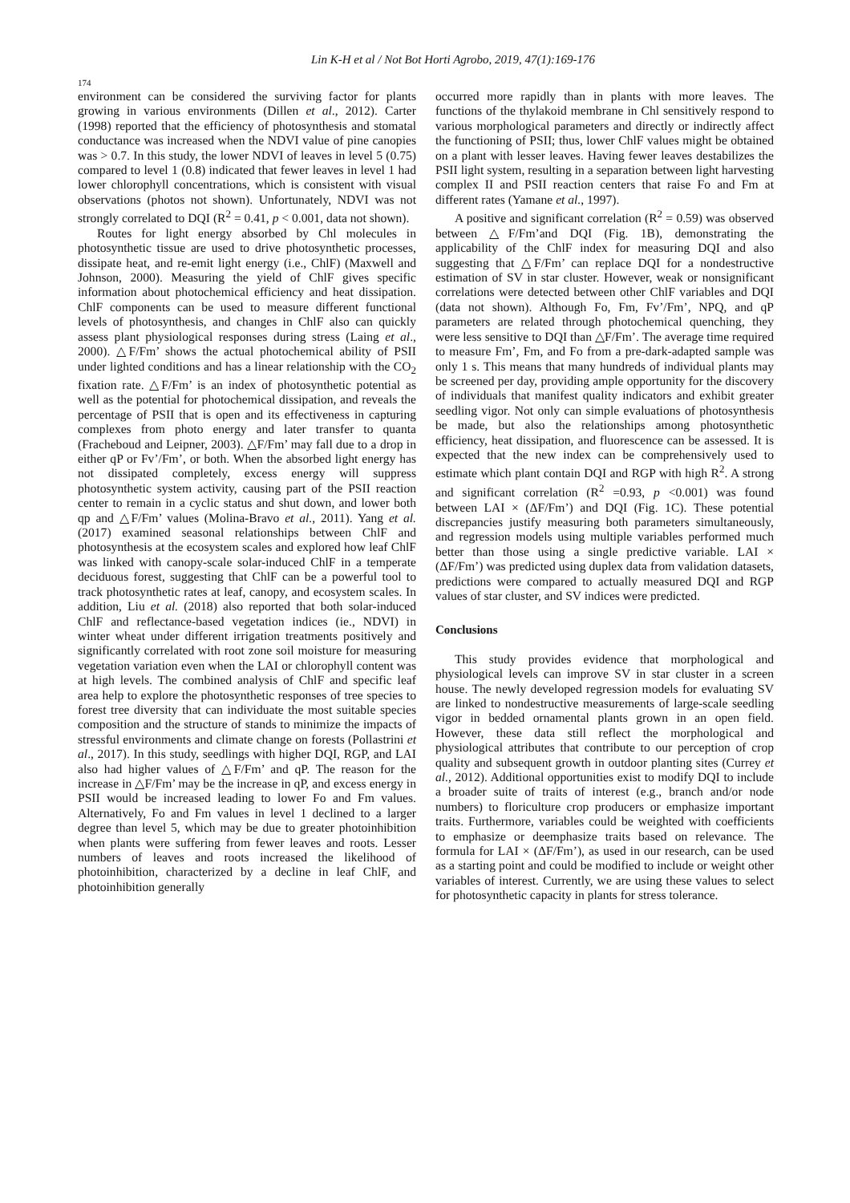Lin K-H et al / Not Bot Horti Agrobo, 2019, 47(1):169-176
174
environment can be considered the surviving factor for plants growing in various environments (Dillen et al., 2012). Carter (1998) reported that the efficiency of photosynthesis and stomatal conductance was increased when the NDVI value of pine canopies was > 0.7. In this study, the lower NDVI of leaves in level 5 (0.75) compared to level 1 (0.8) indicated that fewer leaves in level 1 had lower chlorophyll concentrations, which is consistent with visual observations (photos not shown). Unfortunately, NDVI was not strongly correlated to DQI (R<sup>2</sup> = 0.41, p < 0.001, data not shown).
Routes for light energy absorbed by Chl molecules in photosynthetic tissue are used to drive photosynthetic processes, dissipate heat, and re-emit light energy (i.e., ChlF) (Maxwell and Johnson, 2000). Measuring the yield of ChlF gives specific information about photochemical efficiency and heat dissipation. ChlF components can be used to measure different functional levels of photosynthesis, and changes in ChlF also can quickly assess plant physiological responses during stress (Laing et al., 2000). △F/Fm’ shows the actual photochemical ability of PSII under lighted conditions and has a linear relationship with the CO<sub>2</sub> fixation rate. △F/Fm’ is an index of photosynthetic potential as well as the potential for photochemical dissipation, and reveals the percentage of PSII that is open and its effectiveness in capturing complexes from photo energy and later transfer to quanta (Fracheboud and Leipner, 2003). △F/Fm’ may fall due to a drop in either qP or Fv’/Fm’, or both. When the absorbed light energy has not dissipated completely, excess energy will suppress photosynthetic system activity, causing part of the PSII reaction center to remain in a cyclic status and shut down, and lower both qp and △F/Fm’ values (Molina-Bravo et al., 2011). Yang et al. (2017) examined seasonal relationships between ChlF and photosynthesis at the ecosystem scales and explored how leaf ChlF was linked with canopy-scale solar-induced ChlF in a temperate deciduous forest, suggesting that ChlF can be a powerful tool to track photosynthetic rates at leaf, canopy, and ecosystem scales. In addition, Liu et al. (2018) also reported that both solar-induced ChlF and reflectance-based vegetation indices (ie., NDVI) in winter wheat under different irrigation treatments positively and significantly correlated with root zone soil moisture for measuring vegetation variation even when the LAI or chlorophyll content was at high levels. The combined analysis of ChlF and specific leaf area help to explore the photosynthetic responses of tree species to forest tree diversity that can individuate the most suitable species composition and the structure of stands to minimize the impacts of stressful environments and climate change on forests (Pollastrini et al., 2017). In this study, seedlings with higher DQI, RGP, and LAI also had higher values of △F/Fm’ and qP. The reason for the increase in △F/Fm’ may be the increase in qP, and excess energy in PSII would be increased leading to lower Fo and Fm values. Alternatively, Fo and Fm values in level 1 declined to a larger degree than level 5, which may be due to greater photoinhibition when plants were suffering from fewer leaves and roots. Lesser numbers of leaves and roots increased the likelihood of photoinhibition, characterized by a decline in leaf ChlF, and photoinhibition generally
occurred more rapidly than in plants with more leaves. The functions of the thylakoid membrane in Chl sensitively respond to various morphological parameters and directly or indirectly affect the functioning of PSII; thus, lower ChlF values might be obtained on a plant with lesser leaves. Having fewer leaves destabilizes the PSII light system, resulting in a separation between light harvesting complex II and PSII reaction centers that raise Fo and Fm at different rates (Yamane et al., 1997).
A positive and significant correlation (R<sup>2</sup> = 0.59) was observed between △F/Fm’and DQI (Fig. 1B), demonstrating the applicability of the ChlF index for measuring DQI and also suggesting that △F/Fm’ can replace DQI for a nondestructive estimation of SV in star cluster. However, weak or nonsignificant correlations were detected between other ChlF variables and DQI (data not shown). Although Fo, Fm, Fv’/Fm’, NPQ, and qP parameters are related through photochemical quenching, they were less sensitive to DQI than △F/Fm’. The average time required to measure Fm’, Fm, and Fo from a pre-dark-adapted sample was only 1 s. This means that many hundreds of individual plants may be screened per day, providing ample opportunity for the discovery of individuals that manifest quality indicators and exhibit greater seedling vigor. Not only can simple evaluations of photosynthesis be made, but also the relationships among photosynthetic efficiency, heat dissipation, and fluorescence can be assessed. It is expected that the new index can be comprehensively used to estimate which plant contain DQI and RGP with high R<sup>2</sup>. A strong and significant correlation (R<sup>2</sup> =0.93, p <0.001) was found between LAI × (ΔF/Fm’) and DQI (Fig. 1C). These potential discrepancies justify measuring both parameters simultaneously, and regression models using multiple variables performed much better than those using a single predictive variable. LAI × (ΔF/Fm’) was predicted using duplex data from validation datasets, predictions were compared to actually measured DQI and RGP values of star cluster, and SV indices were predicted.
Conclusions
This study provides evidence that morphological and physiological levels can improve SV in star cluster in a screen house. The newly developed regression models for evaluating SV are linked to nondestructive measurements of large-scale seedling vigor in bedded ornamental plants grown in an open field. However, these data still reflect the morphological and physiological attributes that contribute to our perception of crop quality and subsequent growth in outdoor planting sites (Currey et al., 2012). Additional opportunities exist to modify DQI to include a broader suite of traits of interest (e.g., branch and/or node numbers) to floriculture crop producers or emphasize important traits. Furthermore, variables could be weighted with coefficients to emphasize or deemphasize traits based on relevance. The formula for LAI × (ΔF/Fm’), as used in our research, can be used as a starting point and could be modified to include or weight other variables of interest. Currently, we are using these values to select for photosynthetic capacity in plants for stress tolerance.